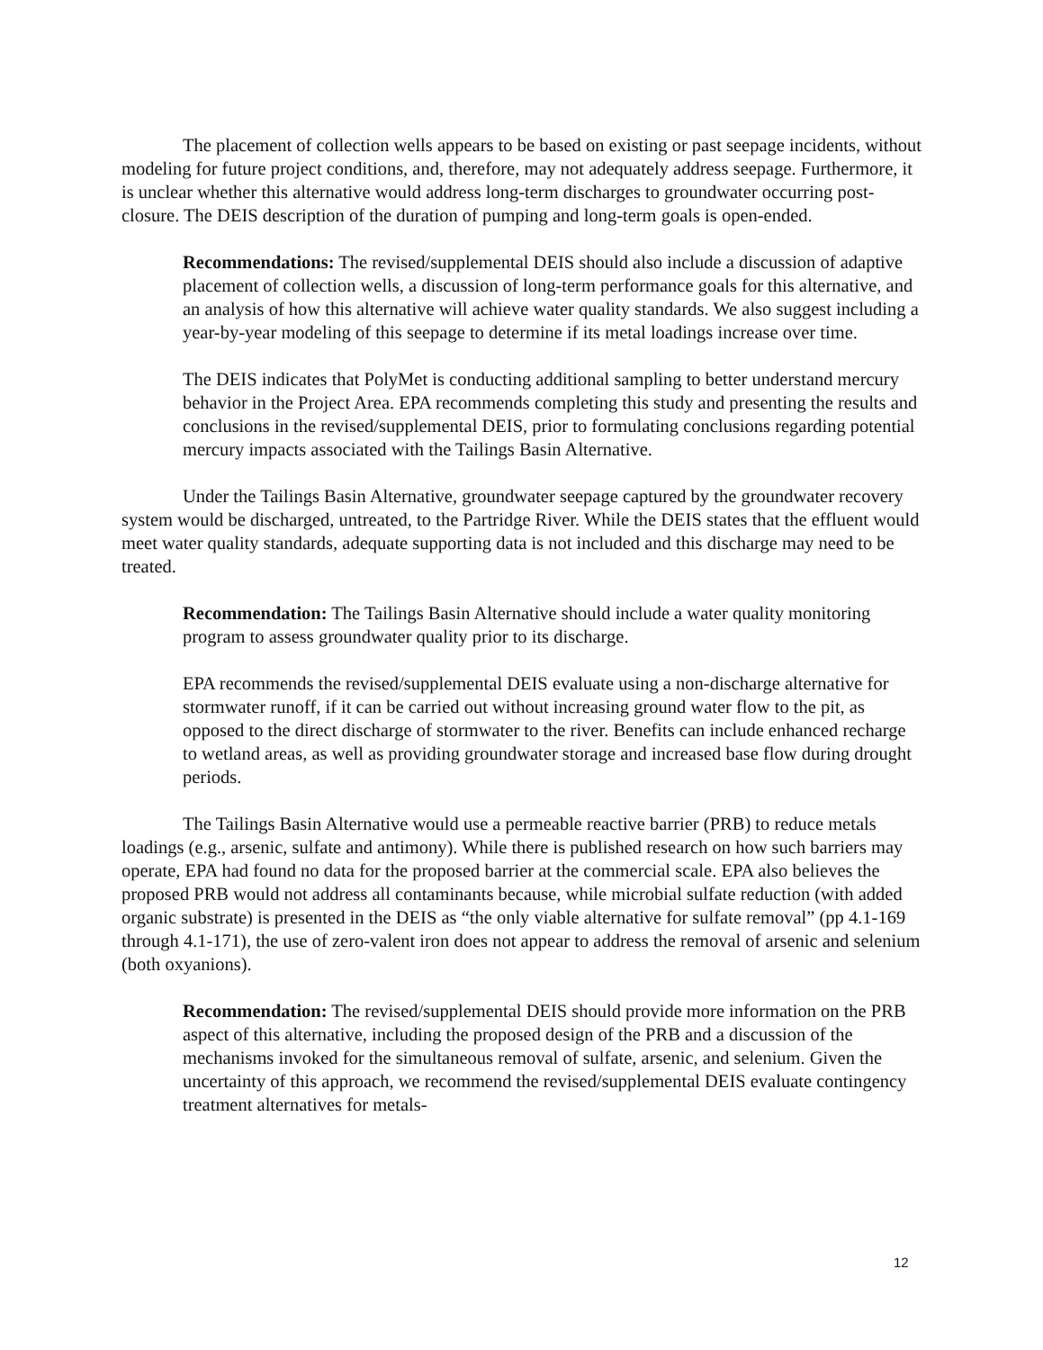The placement of collection wells appears to be based on existing or past seepage incidents, without modeling for future project conditions, and, therefore, may not adequately address seepage. Furthermore, it is unclear whether this alternative would address long-term discharges to groundwater occurring post-closure. The DEIS description of the duration of pumping and long-term goals is open-ended.
Recommendations: The revised/supplemental DEIS should also include a discussion of adaptive placement of collection wells, a discussion of long-term performance goals for this alternative, and an analysis of how this alternative will achieve water quality standards. We also suggest including a year-by-year modeling of this seepage to determine if its metal loadings increase over time.
The DEIS indicates that PolyMet is conducting additional sampling to better understand mercury behavior in the Project Area. EPA recommends completing this study and presenting the results and conclusions in the revised/supplemental DEIS, prior to formulating conclusions regarding potential mercury impacts associated with the Tailings Basin Alternative.
Under the Tailings Basin Alternative, groundwater seepage captured by the groundwater recovery system would be discharged, untreated, to the Partridge River. While the DEIS states that the effluent would meet water quality standards, adequate supporting data is not included and this discharge may need to be treated.
Recommendation: The Tailings Basin Alternative should include a water quality monitoring program to assess groundwater quality prior to its discharge.
EPA recommends the revised/supplemental DEIS evaluate using a non-discharge alternative for stormwater runoff, if it can be carried out without increasing ground water flow to the pit, as opposed to the direct discharge of stormwater to the river. Benefits can include enhanced recharge to wetland areas, as well as providing groundwater storage and increased base flow during drought periods.
The Tailings Basin Alternative would use a permeable reactive barrier (PRB) to reduce metals loadings (e.g., arsenic, sulfate and antimony). While there is published research on how such barriers may operate, EPA had found no data for the proposed barrier at the commercial scale. EPA also believes the proposed PRB would not address all contaminants because, while microbial sulfate reduction (with added organic substrate) is presented in the DEIS as “the only viable alternative for sulfate removal” (pp 4.1-169 through 4.1-171), the use of zero-valent iron does not appear to address the removal of arsenic and selenium (both oxyanions).
Recommendation: The revised/supplemental DEIS should provide more information on the PRB aspect of this alternative, including the proposed design of the PRB and a discussion of the mechanisms invoked for the simultaneous removal of sulfate, arsenic, and selenium. Given the uncertainty of this approach, we recommend the revised/supplemental DEIS evaluate contingency treatment alternatives for metals-
12